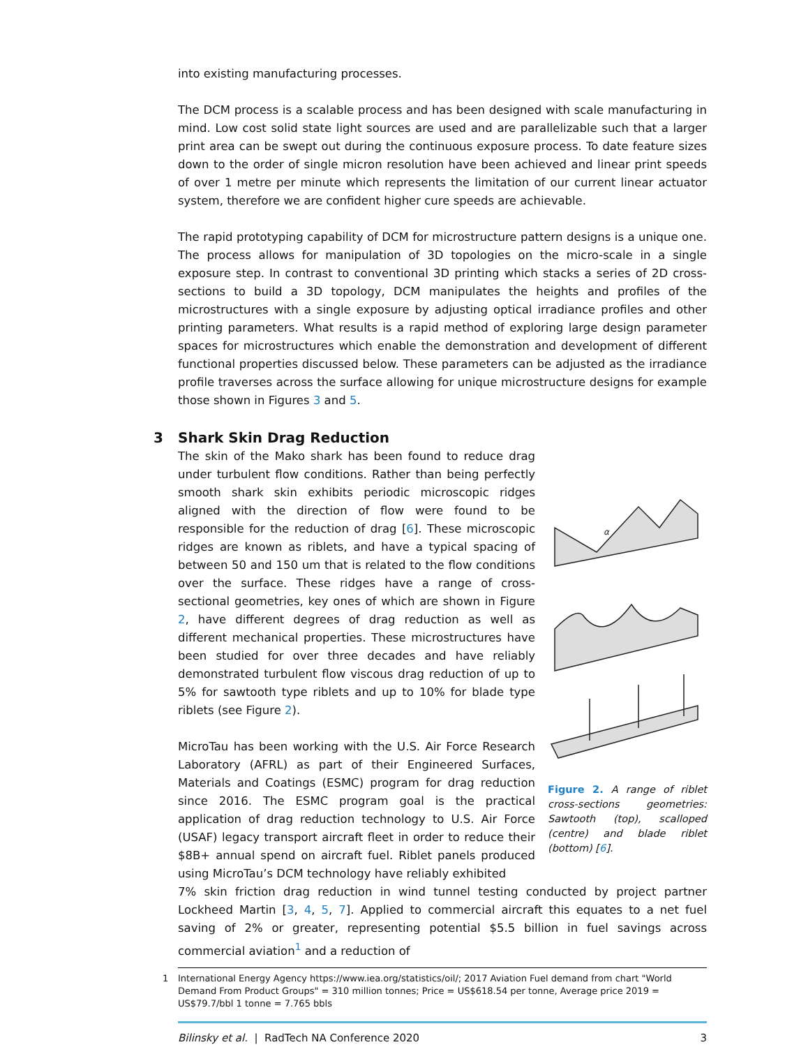into existing manufacturing processes.
The DCM process is a scalable process and has been designed with scale manufacturing in mind. Low cost solid state light sources are used and are parallelizable such that a larger print area can be swept out during the continuous exposure process. To date feature sizes down to the order of single micron resolution have been achieved and linear print speeds of over 1 metre per minute which represents the limitation of our current linear actuator system, therefore we are confident higher cure speeds are achievable.
The rapid prototyping capability of DCM for microstructure pattern designs is a unique one. The process allows for manipulation of 3D topologies on the micro-scale in a single exposure step. In contrast to conventional 3D printing which stacks a series of 2D cross-sections to build a 3D topology, DCM manipulates the heights and profiles of the microstructures with a single exposure by adjusting optical irradiance profiles and other printing parameters. What results is a rapid method of exploring large design parameter spaces for microstructures which enable the demonstration and development of different functional properties discussed below. These parameters can be adjusted as the irradiance profile traverses across the surface allowing for unique microstructure designs for example those shown in Figures 3 and 5.
3 Shark Skin Drag Reduction
The skin of the Mako shark has been found to reduce drag under turbulent flow conditions. Rather than being perfectly smooth shark skin exhibits periodic microscopic ridges aligned with the direction of flow were found to be responsible for the reduction of drag [6]. These microscopic ridges are known as riblets, and have a typical spacing of between 50 and 150 um that is related to the flow conditions over the surface. These ridges have a range of cross-sectional geometries, key ones of which are shown in Figure 2, have different degrees of drag reduction as well as different mechanical properties. These microstructures have been studied for over three decades and have reliably demonstrated turbulent flow viscous drag reduction of up to 5% for sawtooth type riblets and up to 10% for blade type riblets (see Figure 2).
MicroTau has been working with the U.S. Air Force Research Laboratory (AFRL) as part of their Engineered Surfaces, Materials and Coatings (ESMC) program for drag reduction since 2016. The ESMC program goal is the practical application of drag reduction technology to U.S. Air Force (USAF) legacy transport aircraft fleet in order to reduce their $8B+ annual spend on aircraft fuel. Riblet panels produced using MicroTau’s DCM technology have reliably exhibited
α
Figure 2. A range of riblet cross-sections geometries: Sawtooth (top), scalloped (centre) and blade riblet (bottom) [6].
7% skin friction drag reduction in wind tunnel testing conducted by project partner Lockheed Martin [3, 4, 5, 7]. Applied to commercial aircraft this equates to a net fuel saving of 2% or greater, representing potential $5.5 billion in fuel savings across commercial aviation<sup>1</sup> and a reduction of
1 International Energy Agency https://www.iea.org/statistics/oil/; 2017 Aviation Fuel demand from chart "World Demand From Product Groups" = 310 million tonnes; Price = US$618.54 per tonne, Average price 2019 = US$79.7/bbl 1 tonne = 7.765 bbls
Bilinsky et al. | RadTech NA Conference 2020 3